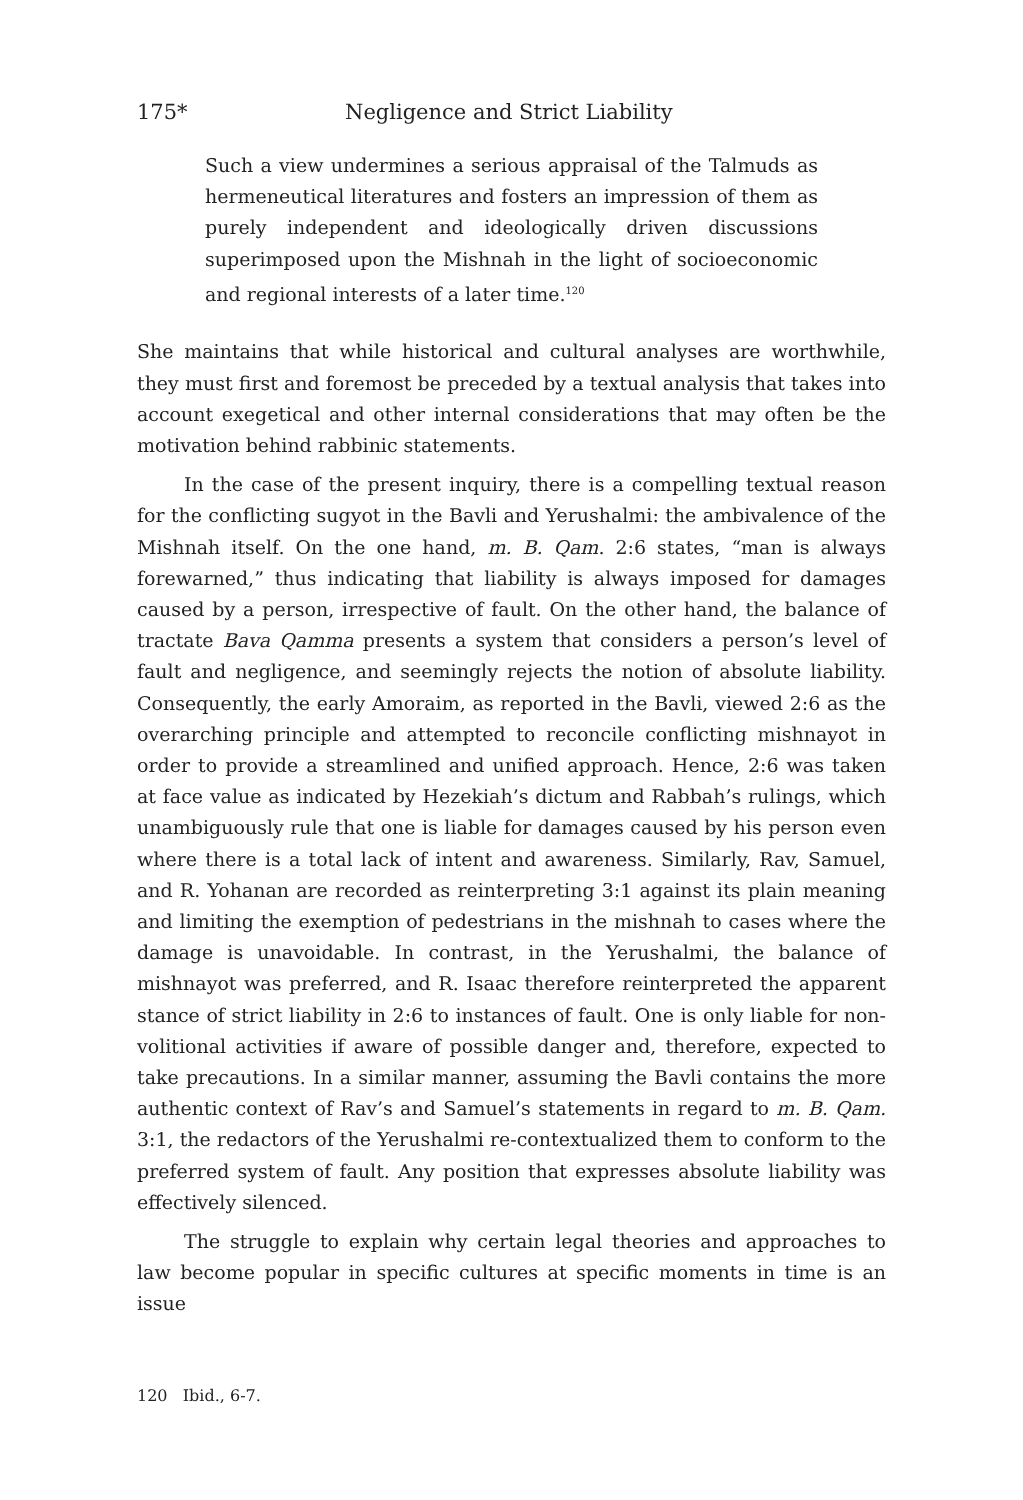175* Negligence and Strict Liability
Such a view undermines a serious appraisal of the Talmuds as hermeneutical literatures and fosters an impression of them as purely independent and ideologically driven discussions superimposed upon the Mishnah in the light of socioeconomic and regional interests of a later time.<sup>120</sup>
She maintains that while historical and cultural analyses are worthwhile, they must first and foremost be preceded by a textual analysis that takes into account exegetical and other internal considerations that may often be the motivation behind rabbinic statements.
In the case of the present inquiry, there is a compelling textual reason for the conflicting sugyot in the Bavli and Yerushalmi: the ambivalence of the Mishnah itself. On the one hand, m. B. Qam. 2:6 states, “man is always forewarned,” thus indicating that liability is always imposed for damages caused by a person, irrespective of fault. On the other hand, the balance of tractate Bava Qamma presents a system that considers a person’s level of fault and negligence, and seemingly rejects the notion of absolute liability. Consequently, the early Amoraim, as reported in the Bavli, viewed 2:6 as the overarching principle and attempted to reconcile conflicting mishnayot in order to provide a streamlined and unified approach. Hence, 2:6 was taken at face value as indicated by Hezekiah’s dictum and Rabbah’s rulings, which unambiguously rule that one is liable for damages caused by his person even where there is a total lack of intent and awareness. Similarly, Rav, Samuel, and R. Yohanan are recorded as reinterpreting 3:1 against its plain meaning and limiting the exemption of pedestrians in the mishnah to cases where the damage is unavoidable. In contrast, in the Yerushalmi, the balance of mishnayot was preferred, and R. Isaac therefore reinterpreted the apparent stance of strict liability in 2:6 to instances of fault. One is only liable for non-volitional activities if aware of possible danger and, therefore, expected to take precautions. In a similar manner, assuming the Bavli contains the more authentic context of Rav’s and Samuel’s statements in regard to m. B. Qam. 3:1, the redactors of the Yerushalmi re-contextualized them to conform to the preferred system of fault. Any position that expresses absolute liability was effectively silenced.
The struggle to explain why certain legal theories and approaches to law become popular in specific cultures at specific moments in time is an issue
120 Ibid., 6-7.